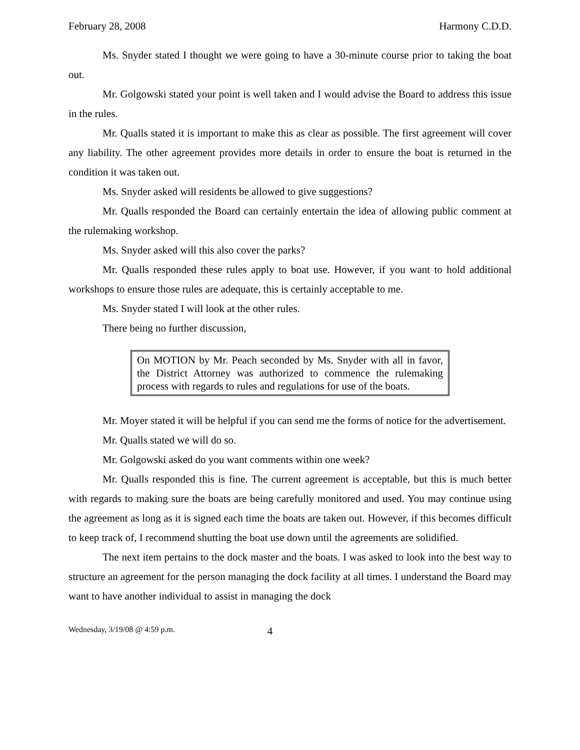February 28, 2008 Harmony C.D.D.
Ms. Snyder stated I thought we were going to have a 30-minute course prior to taking the boat out.
Mr. Golgowski stated your point is well taken and I would advise the Board to address this issue in the rules.
Mr. Qualls stated it is important to make this as clear as possible. The first agreement will cover any liability. The other agreement provides more details in order to ensure the boat is returned in the condition it was taken out.
Ms. Snyder asked will residents be allowed to give suggestions?
Mr. Qualls responded the Board can certainly entertain the idea of allowing public comment at the rulemaking workshop.
Ms. Snyder asked will this also cover the parks?
Mr. Qualls responded these rules apply to boat use. However, if you want to hold additional workshops to ensure those rules are adequate, this is certainly acceptable to me.
Ms. Snyder stated I will look at the other rules.
There being no further discussion,
On MOTION by Mr. Peach seconded by Ms. Snyder with all in favor, the District Attorney was authorized to commence the rulemaking process with regards to rules and regulations for use of the boats.
Mr. Moyer stated it will be helpful if you can send me the forms of notice for the advertisement.
Mr. Qualls stated we will do so.
Mr. Golgowski asked do you want comments within one week?
Mr. Qualls responded this is fine. The current agreement is acceptable, but this is much better with regards to making sure the boats are being carefully monitored and used. You may continue using the agreement as long as it is signed each time the boats are taken out. However, if this becomes difficult to keep track of, I recommend shutting the boat use down until the agreements are solidified.
The next item pertains to the dock master and the boats. I was asked to look into the best way to structure an agreement for the person managing the dock facility at all times. I understand the Board may want to have another individual to assist in managing the dock
Wednesday, 3/19/08 @ 4:59 p.m. 4